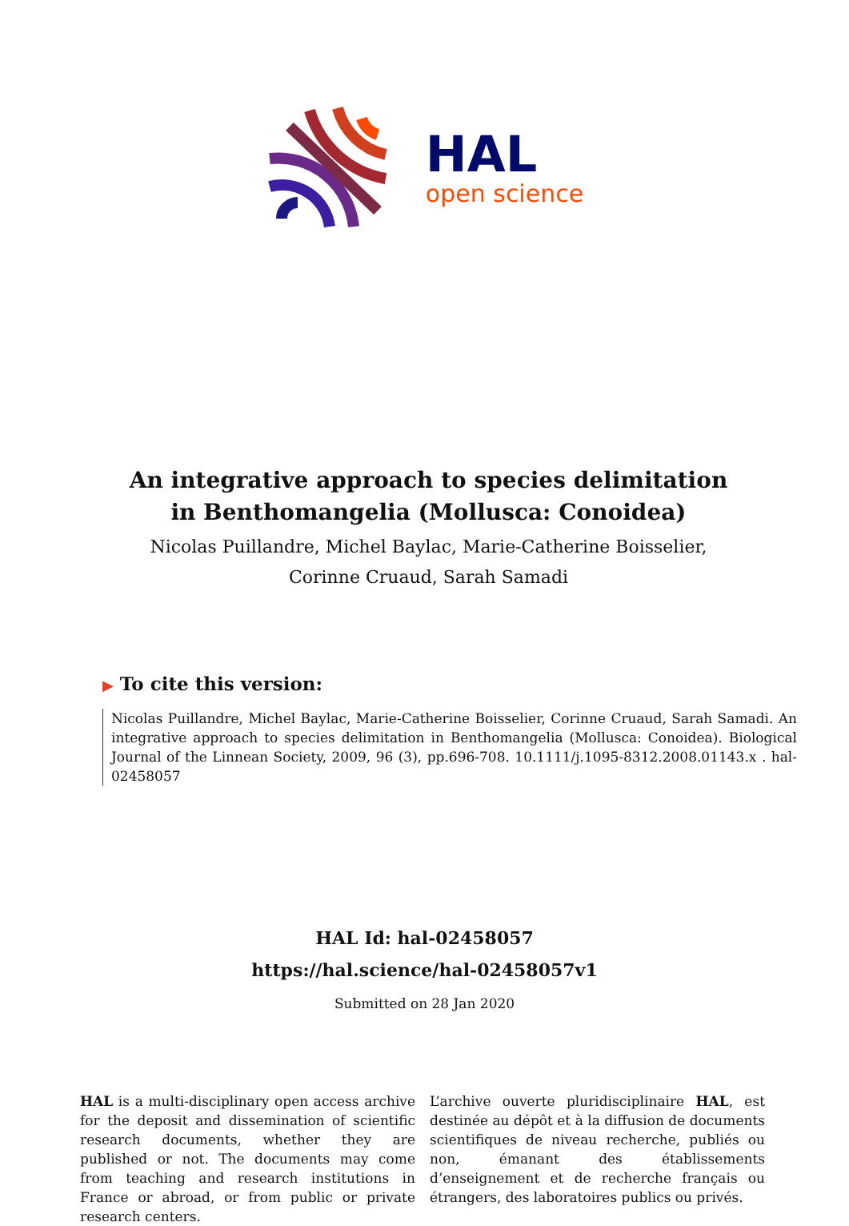HAL
open science
An integrative approach to species delimitation in Benthomangelia (Mollusca: Conoidea)
Nicolas Puillandre, Michel Baylac, Marie-Catherine Boisselier, Corinne Cruaud, Sarah Samadi
▶ To cite this version:
Nicolas Puillandre, Michel Baylac, Marie-Catherine Boisselier, Corinne Cruaud, Sarah Samadi. An integrative approach to species delimitation in Benthomangelia (Mollusca: Conoidea). Biological Journal of the Linnean Society, 2009, 96 (3), pp.696-708. 10.1111/j.1095-8312.2008.01143.x . hal-02458057
HAL Id: hal-02458057
https://hal.science/hal-02458057v1
Submitted on 28 Jan 2020
HAL is a multi-disciplinary open access archive for the deposit and dissemination of scientific research documents, whether they are published or not. The documents may come from teaching and research institutions in France or abroad, or from public or private research centers.
L’archive ouverte pluridisciplinaire HAL, est destinée au dépôt et à la diffusion de documents scientifiques de niveau recherche, publiés ou non, émanant des établissements d’enseignement et de recherche français ou étrangers, des laboratoires publics ou privés.